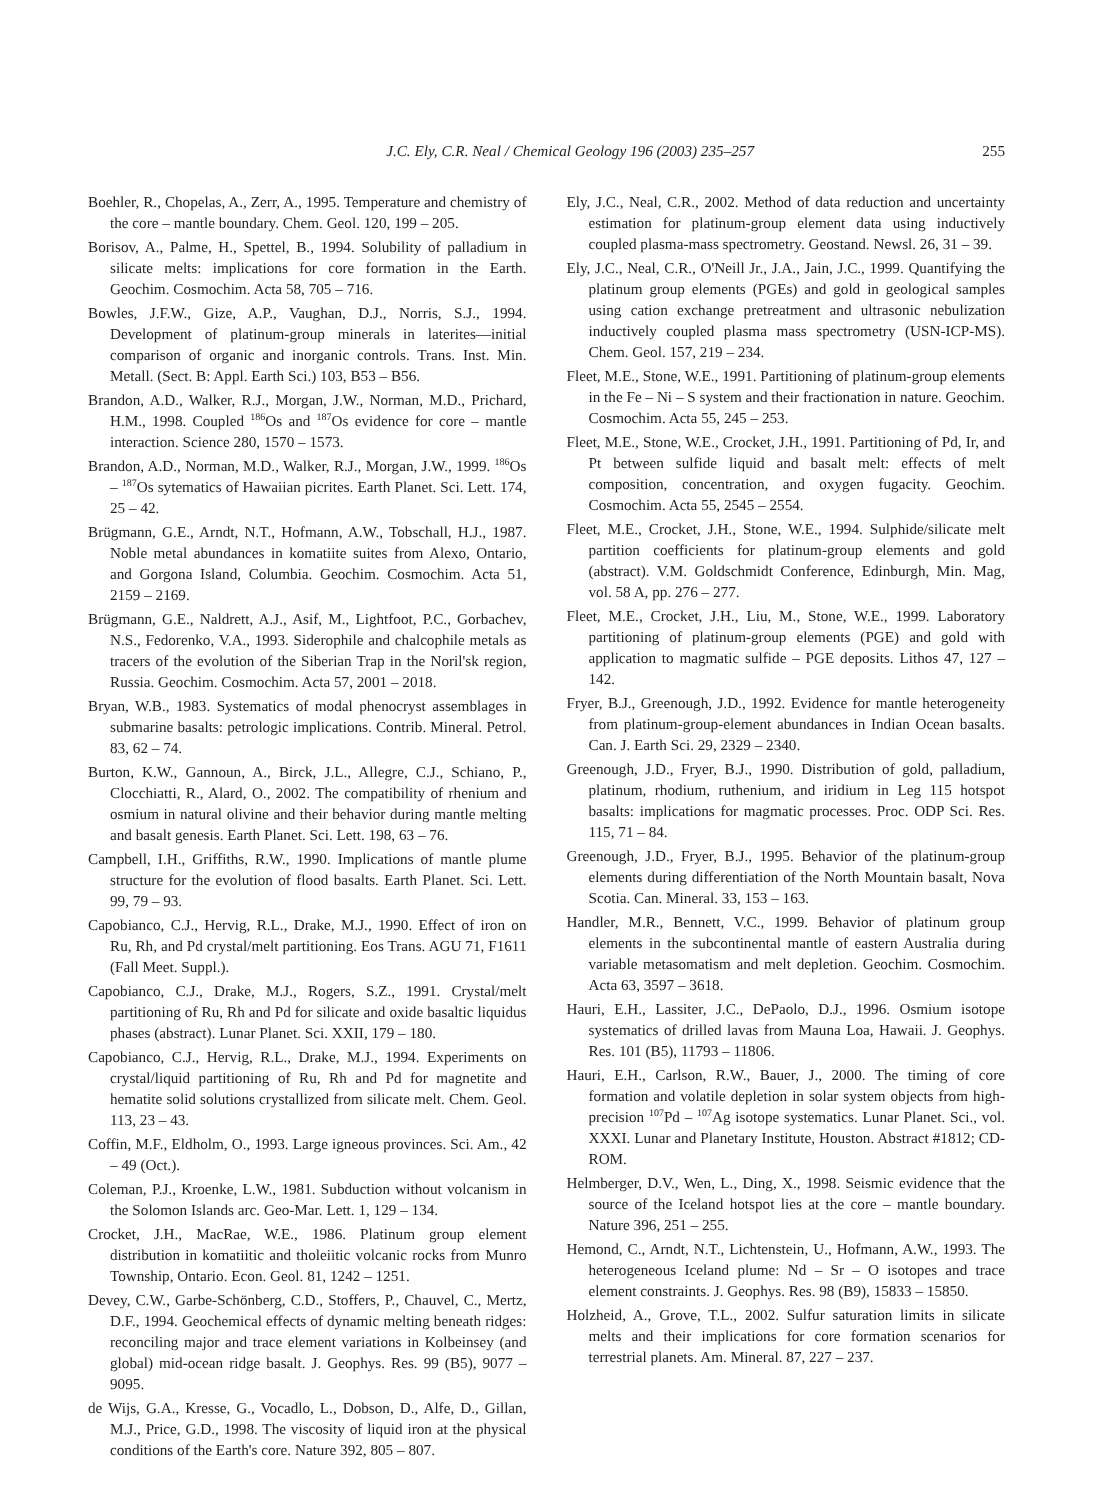J.C. Ely, C.R. Neal / Chemical Geology 196 (2003) 235–257 255
Boehler, R., Chopelas, A., Zerr, A., 1995. Temperature and chemistry of the core – mantle boundary. Chem. Geol. 120, 199 – 205.
Borisov, A., Palme, H., Spettel, B., 1994. Solubility of palladium in silicate melts: implications for core formation in the Earth. Geochim. Cosmochim. Acta 58, 705 – 716.
Bowles, J.F.W., Gize, A.P., Vaughan, D.J., Norris, S.J., 1994. Development of platinum-group minerals in laterites—initial comparison of organic and inorganic controls. Trans. Inst. Min. Metall. (Sect. B: Appl. Earth Sci.) 103, B53 – B56.
Brandon, A.D., Walker, R.J., Morgan, J.W., Norman, M.D., Prichard, H.M., 1998. Coupled <sup>186</sup>Os and <sup>187</sup>Os evidence for core – mantle interaction. Science 280, 1570 – 1573.
Brandon, A.D., Norman, M.D., Walker, R.J., Morgan, J.W., 1999. <sup>186</sup>Os – <sup>187</sup>Os sytematics of Hawaiian picrites. Earth Planet. Sci. Lett. 174, 25 – 42.
Brügmann, G.E., Arndt, N.T., Hofmann, A.W., Tobschall, H.J., 1987. Noble metal abundances in komatiite suites from Alexo, Ontario, and Gorgona Island, Columbia. Geochim. Cosmochim. Acta 51, 2159 – 2169.
Brügmann, G.E., Naldrett, A.J., Asif, M., Lightfoot, P.C., Gorbachev, N.S., Fedorenko, V.A., 1993. Siderophile and chalcophile metals as tracers of the evolution of the Siberian Trap in the Noril'sk region, Russia. Geochim. Cosmochim. Acta 57, 2001 – 2018.
Bryan, W.B., 1983. Systematics of modal phenocryst assemblages in submarine basalts: petrologic implications. Contrib. Mineral. Petrol. 83, 62 – 74.
Burton, K.W., Gannoun, A., Birck, J.L., Allegre, C.J., Schiano, P., Clocchiatti, R., Alard, O., 2002. The compatibility of rhenium and osmium in natural olivine and their behavior during mantle melting and basalt genesis. Earth Planet. Sci. Lett. 198, 63 – 76.
Campbell, I.H., Griffiths, R.W., 1990. Implications of mantle plume structure for the evolution of flood basalts. Earth Planet. Sci. Lett. 99, 79 – 93.
Capobianco, C.J., Hervig, R.L., Drake, M.J., 1990. Effect of iron on Ru, Rh, and Pd crystal/melt partitioning. Eos Trans. AGU 71, F1611 (Fall Meet. Suppl.).
Capobianco, C.J., Drake, M.J., Rogers, S.Z., 1991. Crystal/melt partitioning of Ru, Rh and Pd for silicate and oxide basaltic liquidus phases (abstract). Lunar Planet. Sci. XXII, 179 – 180.
Capobianco, C.J., Hervig, R.L., Drake, M.J., 1994. Experiments on crystal/liquid partitioning of Ru, Rh and Pd for magnetite and hematite solid solutions crystallized from silicate melt. Chem. Geol. 113, 23 – 43.
Coffin, M.F., Eldholm, O., 1993. Large igneous provinces. Sci. Am., 42 – 49 (Oct.).
Coleman, P.J., Kroenke, L.W., 1981. Subduction without volcanism in the Solomon Islands arc. Geo-Mar. Lett. 1, 129 – 134.
Crocket, J.H., MacRae, W.E., 1986. Platinum group element distribution in komatiitic and tholeiitic volcanic rocks from Munro Township, Ontario. Econ. Geol. 81, 1242 – 1251.
Devey, C.W., Garbe-Schönberg, C.D., Stoffers, P., Chauvel, C., Mertz, D.F., 1994. Geochemical effects of dynamic melting beneath ridges: reconciling major and trace element variations in Kolbeinsey (and global) mid-ocean ridge basalt. J. Geophys. Res. 99 (B5), 9077 – 9095.
de Wijs, G.A., Kresse, G., Vocadlo, L., Dobson, D., Alfe, D., Gillan, M.J., Price, G.D., 1998. The viscosity of liquid iron at the physical conditions of the Earth's core. Nature 392, 805 – 807.
Ely, J.C., Neal, C.R., 2002. Method of data reduction and uncertainty estimation for platinum-group element data using inductively coupled plasma-mass spectrometry. Geostand. Newsl. 26, 31 – 39.
Ely, J.C., Neal, C.R., O'Neill Jr., J.A., Jain, J.C., 1999. Quantifying the platinum group elements (PGEs) and gold in geological samples using cation exchange pretreatment and ultrasonic nebulization inductively coupled plasma mass spectrometry (USN-ICP-MS). Chem. Geol. 157, 219 – 234.
Fleet, M.E., Stone, W.E., 1991. Partitioning of platinum-group elements in the Fe – Ni – S system and their fractionation in nature. Geochim. Cosmochim. Acta 55, 245 – 253.
Fleet, M.E., Stone, W.E., Crocket, J.H., 1991. Partitioning of Pd, Ir, and Pt between sulfide liquid and basalt melt: effects of melt composition, concentration, and oxygen fugacity. Geochim. Cosmochim. Acta 55, 2545 – 2554.
Fleet, M.E., Crocket, J.H., Stone, W.E., 1994. Sulphide/silicate melt partition coefficients for platinum-group elements and gold (abstract). V.M. Goldschmidt Conference, Edinburgh, Min. Mag, vol. 58 A, pp. 276 – 277.
Fleet, M.E., Crocket, J.H., Liu, M., Stone, W.E., 1999. Laboratory partitioning of platinum-group elements (PGE) and gold with application to magmatic sulfide – PGE deposits. Lithos 47, 127 – 142.
Fryer, B.J., Greenough, J.D., 1992. Evidence for mantle heterogeneity from platinum-group-element abundances in Indian Ocean basalts. Can. J. Earth Sci. 29, 2329 – 2340.
Greenough, J.D., Fryer, B.J., 1990. Distribution of gold, palladium, platinum, rhodium, ruthenium, and iridium in Leg 115 hotspot basalts: implications for magmatic processes. Proc. ODP Sci. Res. 115, 71 – 84.
Greenough, J.D., Fryer, B.J., 1995. Behavior of the platinum-group elements during differentiation of the North Mountain basalt, Nova Scotia. Can. Mineral. 33, 153 – 163.
Handler, M.R., Bennett, V.C., 1999. Behavior of platinum group elements in the subcontinental mantle of eastern Australia during variable metasomatism and melt depletion. Geochim. Cosmochim. Acta 63, 3597 – 3618.
Hauri, E.H., Lassiter, J.C., DePaolo, D.J., 1996. Osmium isotope systematics of drilled lavas from Mauna Loa, Hawaii. J. Geophys. Res. 101 (B5), 11793 – 11806.
Hauri, E.H., Carlson, R.W., Bauer, J., 2000. The timing of core formation and volatile depletion in solar system objects from high-precision <sup>107</sup>Pd – <sup>107</sup>Ag isotope systematics. Lunar Planet. Sci., vol. XXXI. Lunar and Planetary Institute, Houston. Abstract #1812; CD-ROM.
Helmberger, D.V., Wen, L., Ding, X., 1998. Seismic evidence that the source of the Iceland hotspot lies at the core – mantle boundary. Nature 396, 251 – 255.
Hemond, C., Arndt, N.T., Lichtenstein, U., Hofmann, A.W., 1993. The heterogeneous Iceland plume: Nd – Sr – O isotopes and trace element constraints. J. Geophys. Res. 98 (B9), 15833 – 15850.
Holzheid, A., Grove, T.L., 2002. Sulfur saturation limits in silicate melts and their implications for core formation scenarios for terrestrial planets. Am. Mineral. 87, 227 – 237.